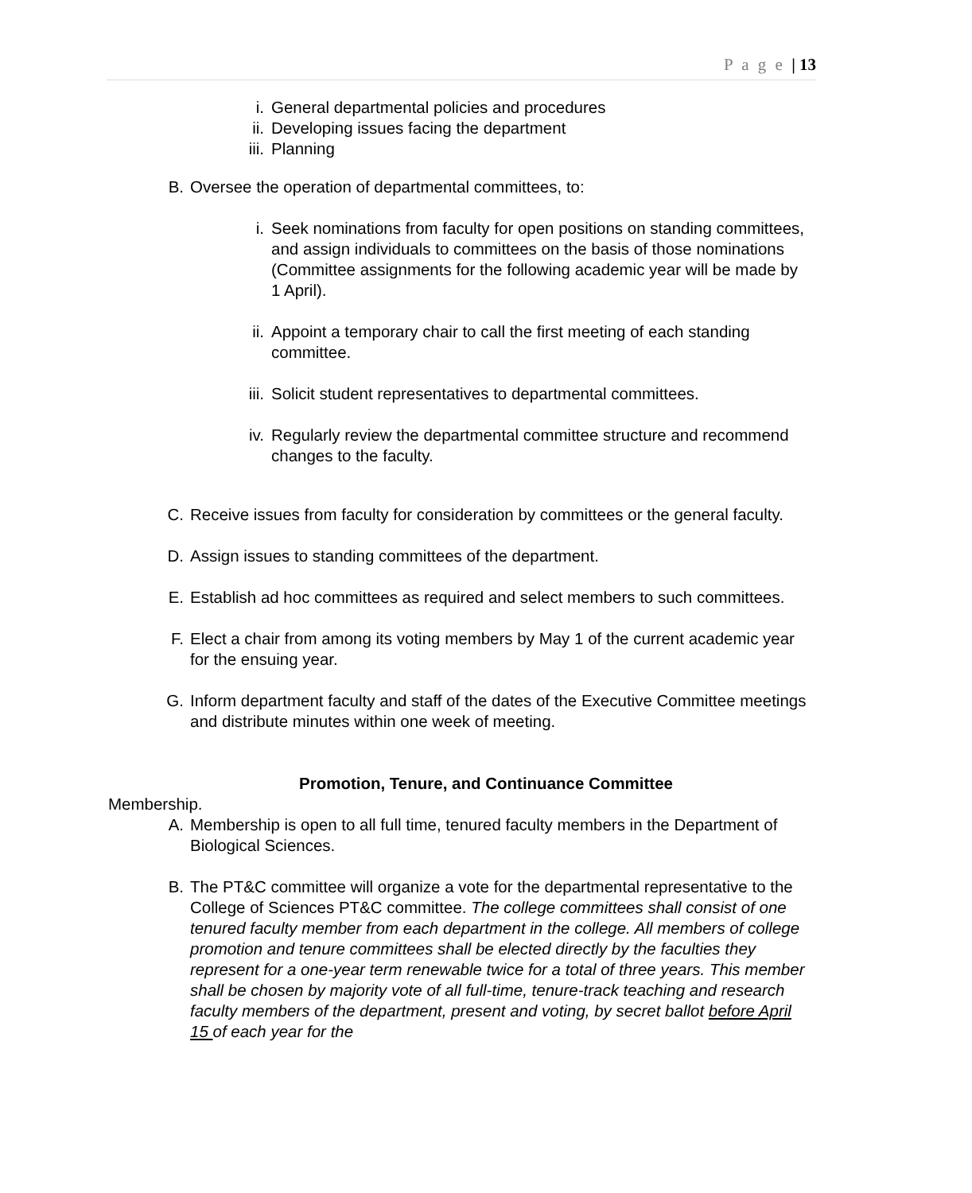P a g e | 13
i. General departmental policies and procedures
ii. Developing issues facing the department
iii. Planning
B. Oversee the operation of departmental committees, to:
i. Seek nominations from faculty for open positions on standing committees, and assign individuals to committees on the basis of those nominations (Committee assignments for the following academic year will be made by 1 April).
ii. Appoint a temporary chair to call the first meeting of each standing committee.
iii. Solicit student representatives to departmental committees.
iv. Regularly review the departmental committee structure and recommend changes to the faculty.
C. Receive issues from faculty for consideration by committees or the general faculty.
D. Assign issues to standing committees of the department.
E. Establish ad hoc committees as required and select members to such committees.
F. Elect a chair from among its voting members by May 1 of the current academic year for the ensuing year.
G. Inform department faculty and staff of the dates of the Executive Committee meetings and distribute minutes within one week of meeting.
Promotion, Tenure, and Continuance Committee
Membership.
A. Membership is open to all full time, tenured faculty members in the Department of Biological Sciences.
B. The PT&C committee will organize a vote for the departmental representative to the College of Sciences PT&C committee. The college committees shall consist of one tenured faculty member from each department in the college. All members of college promotion and tenure committees shall be elected directly by the faculties they represent for a one-year term renewable twice for a total of three years. This member shall be chosen by majority vote of all full-time, tenure-track teaching and research faculty members of the department, present and voting, by secret ballot before April 15 of each year for the